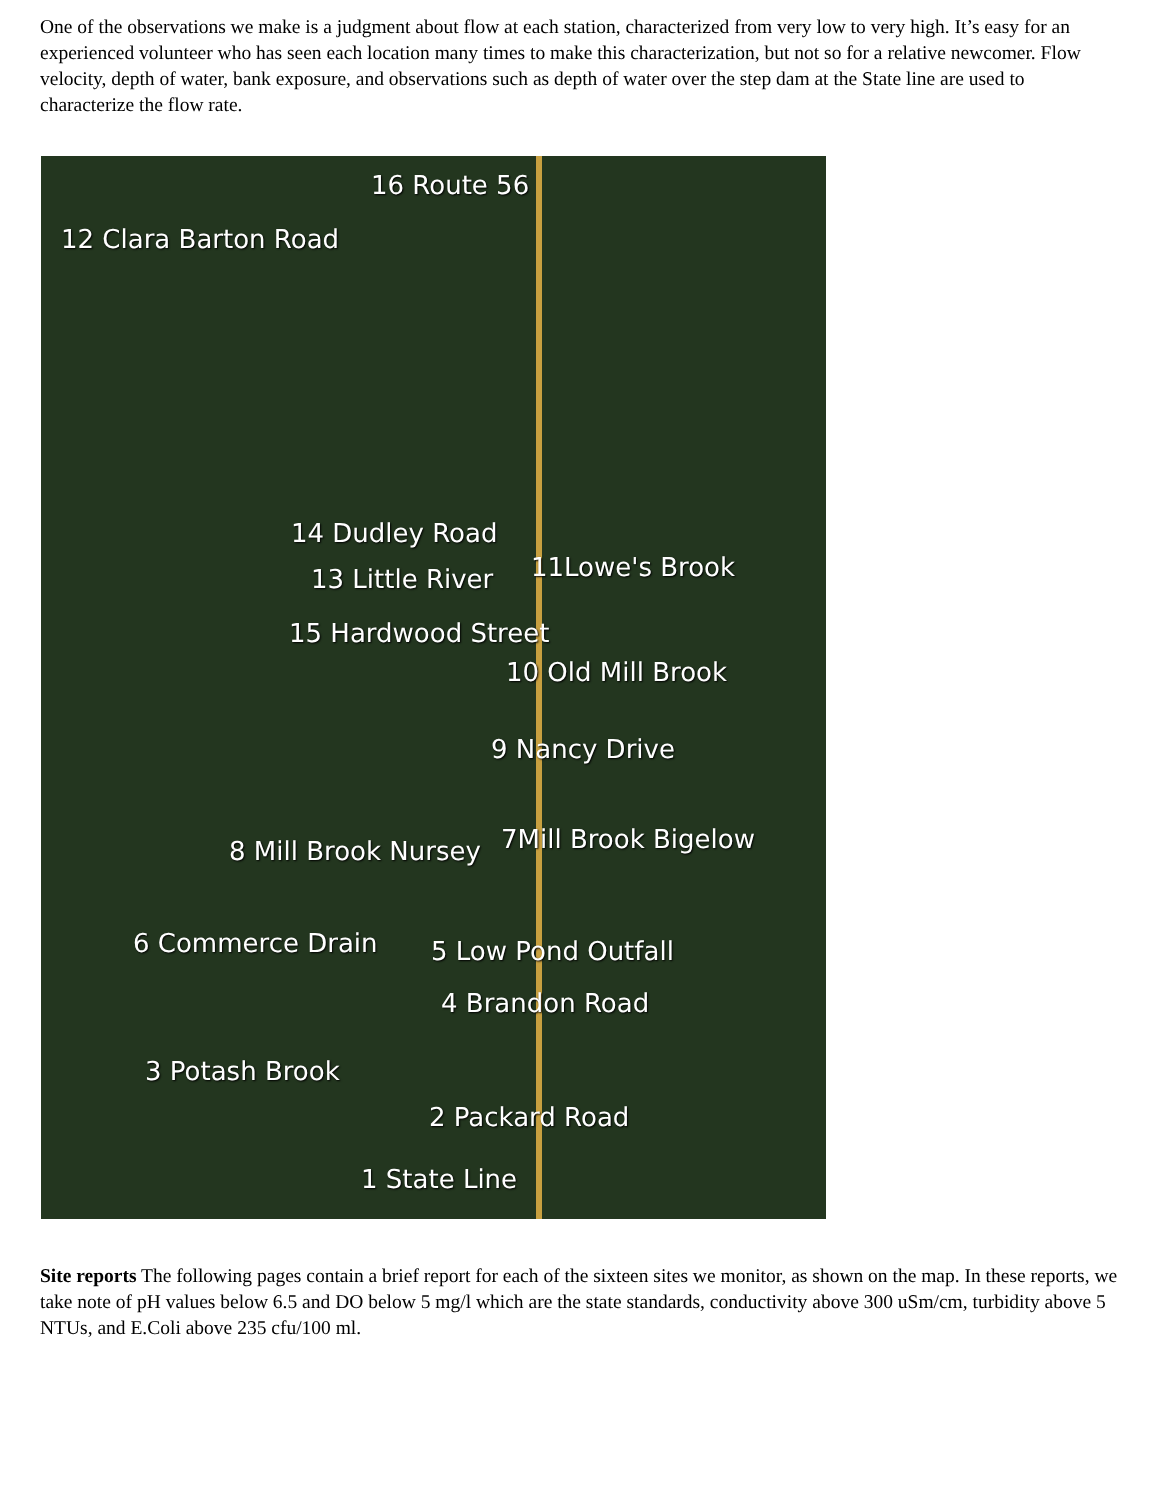One of the observations we make is a judgment about flow at each station, characterized from very low to very high. It’s easy for an experienced volunteer who has seen each location many times to make this characterization, but not so for a relative newcomer. Flow velocity, depth of water, bank exposure, and observations such as depth of water over the step dam at the State line are used to characterize the flow rate.
16 Route 56
12 Clara Barton Road
14 Dudley Road
13 Little River 11Lowe's Brook
15 Hardwood Street
10 Old Mill Brook
9 Nancy Drive
8 Mill Brook Nursey 7Mill Brook Bigelow
6 Commerce Drain 5 Low Pond Outfall
4 Brandon Road
3 Potash Brook
2 Packard Road
1 State Line
Site reports The following pages contain a brief report for each of the sixteen sites we monitor, as shown on the map. In these reports, we take note of pH values below 6.5 and DO below 5 mg/l which are the state standards, conductivity above 300 uSm/cm, turbidity above 5 NTUs, and E.Coli above 235 cfu/100 ml.